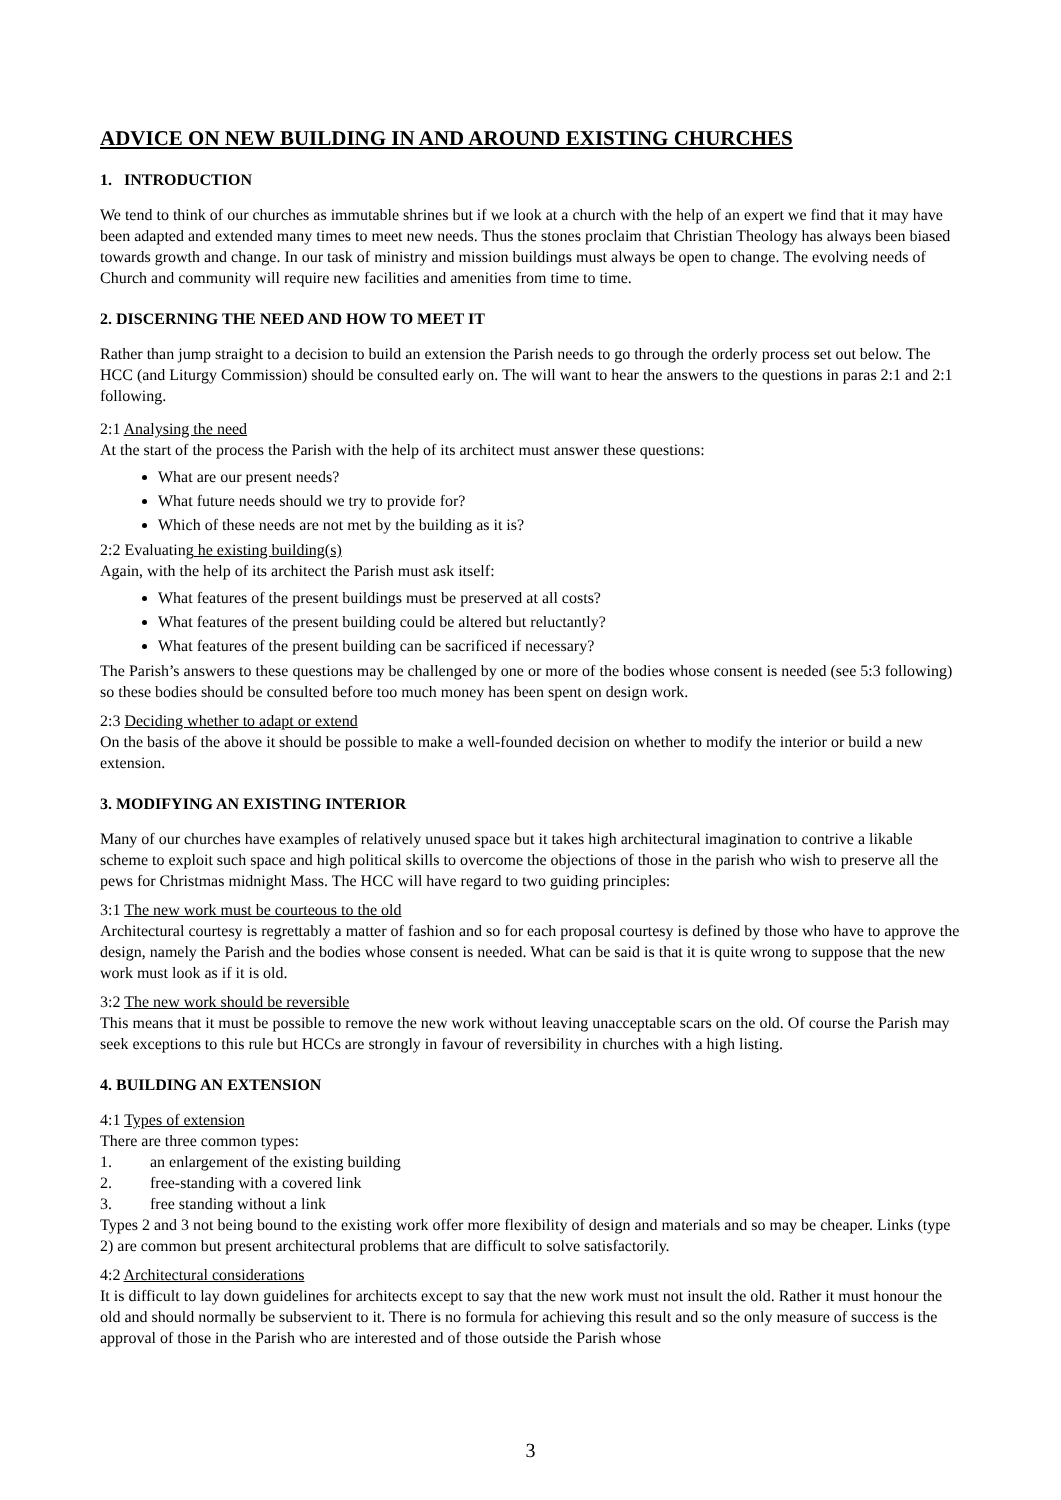ADVICE ON NEW BUILDING IN AND AROUND EXISTING CHURCHES
1. INTRODUCTION
We tend to think of our churches as immutable shrines but if we look at a church with the help of an expert we find that it may have been adapted and extended many times to meet new needs. Thus the stones proclaim that Christian Theology has always been biased towards growth and change. In our task of ministry and mission buildings must always be open to change. The evolving needs of Church and community will require new facilities and amenities from time to time.
2. DISCERNING THE NEED AND HOW TO MEET IT
Rather than jump straight to a decision to build an extension the Parish needs to go through the orderly process set out below. The HCC (and Liturgy Commission) should be consulted early on. The will want to hear the answers to the questions in paras 2:1 and 2:1 following.
2:1 Analysing the need
At the start of the process the Parish with the help of its architect must answer these questions:
What are our present needs?
What future needs should we try to provide for?
Which of these needs are not met by the building as it is?
2:2 Evaluating he existing building(s)
Again, with the help of its architect the Parish must ask itself:
What features of the present buildings must be preserved at all costs?
What features of the present building could be altered but reluctantly?
What features of the present building can be sacrificed if necessary?
The Parish’s answers to these questions may be challenged by one or more of the bodies whose consent is needed (see 5:3 following) so these bodies should be consulted before too much money has been spent on design work.
2:3 Deciding whether to adapt or extend
On the basis of the above it should be possible to make a well-founded decision on whether to modify the interior or build a new extension.
3. MODIFYING AN EXISTING INTERIOR
Many of our churches have examples of relatively unused space but it takes high architectural imagination to contrive a likable scheme to exploit such space and high political skills to overcome the objections of those in the parish who wish to preserve all the pews for Christmas midnight Mass. The HCC will have regard to two guiding principles:
3:1 The new work must be courteous to the old
Architectural courtesy is regrettably a matter of fashion and so for each proposal courtesy is defined by those who have to approve the design, namely the Parish and the bodies whose consent is needed. What can be said is that it is quite wrong to suppose that the new work must look as if it is old.
3:2 The new work should be reversible
This means that it must be possible to remove the new work without leaving unacceptable scars on the old. Of course the Parish may seek exceptions to this rule but HCCs are strongly in favour of reversibility in churches with a high listing.
4. BUILDING AN EXTENSION
4:1 Types of extension
There are three common types:
1. an enlargement of the existing building
2. free-standing with a covered link
3. free standing without a link
Types 2 and 3 not being bound to the existing work offer more flexibility of design and materials and so may be cheaper. Links (type 2) are common but present architectural problems that are difficult to solve satisfactorily.
4:2 Architectural considerations
It is difficult to lay down guidelines for architects except to say that the new work must not insult the old. Rather it must honour the old and should normally be subservient to it. There is no formula for achieving this result and so the only measure of success is the approval of those in the Parish who are interested and of those outside the Parish whose
3